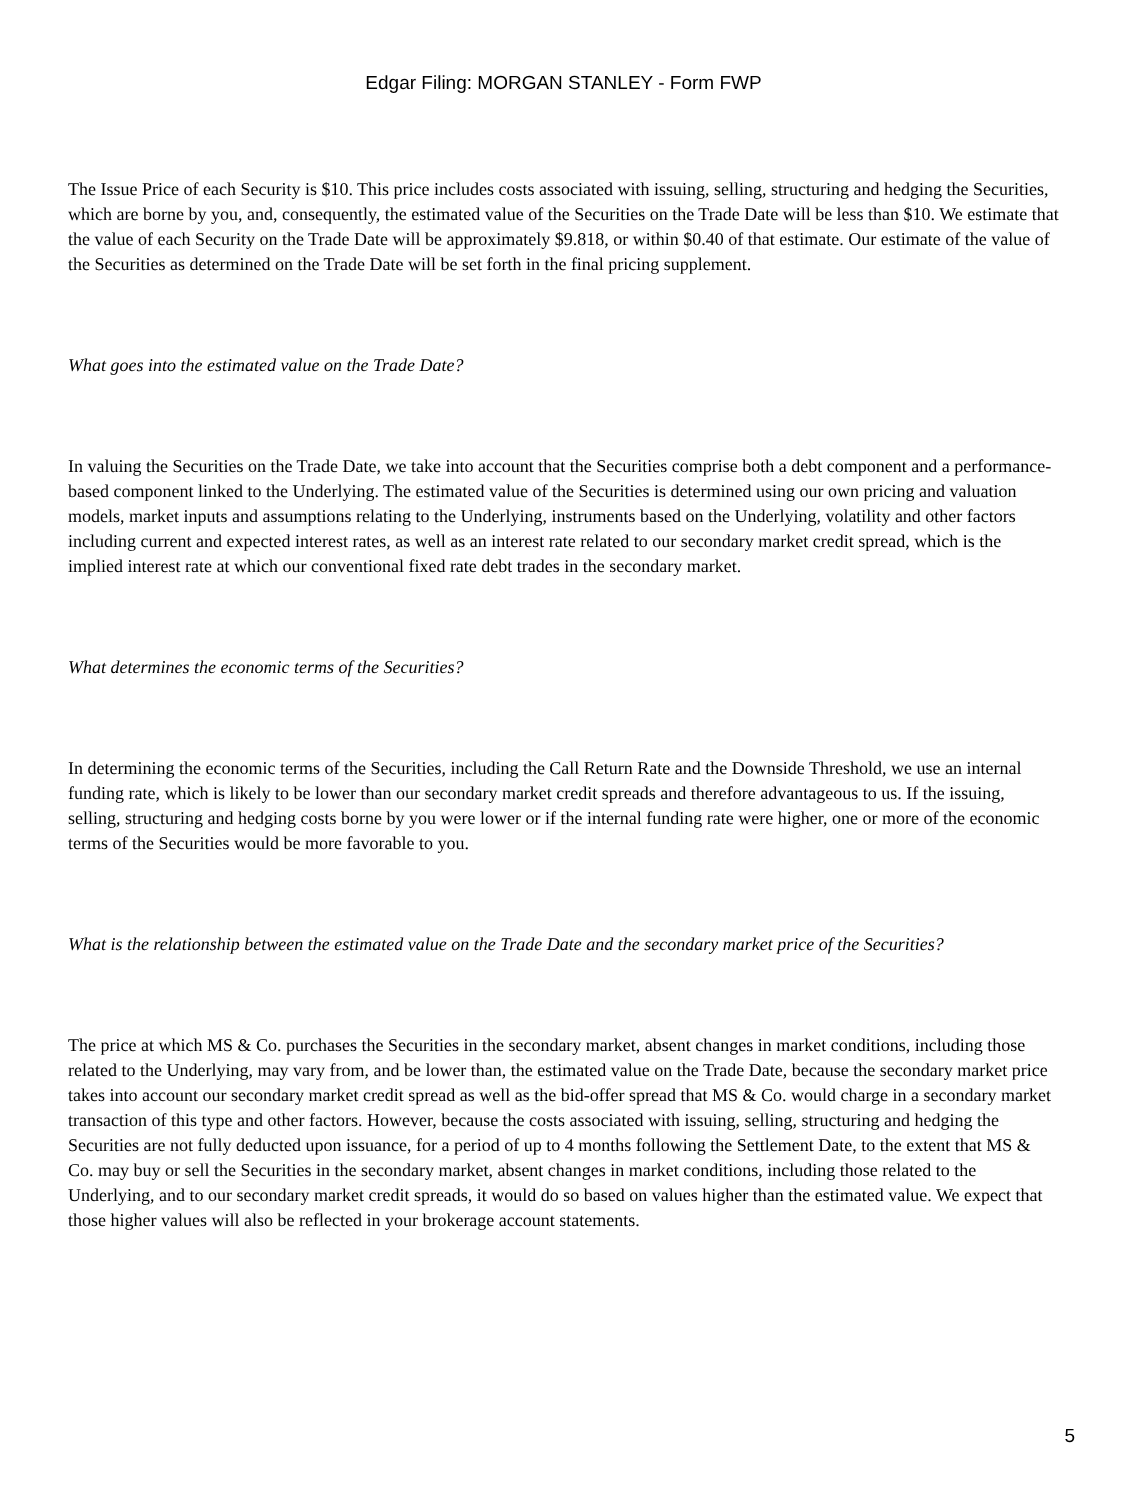Edgar Filing: MORGAN STANLEY - Form FWP
The Issue Price of each Security is $10. This price includes costs associated with issuing, selling, structuring and hedging the Securities, which are borne by you, and, consequently, the estimated value of the Securities on the Trade Date will be less than $10. We estimate that the value of each Security on the Trade Date will be approximately $9.818, or within $0.40 of that estimate. Our estimate of the value of the Securities as determined on the Trade Date will be set forth in the final pricing supplement.
What goes into the estimated value on the Trade Date?
In valuing the Securities on the Trade Date, we take into account that the Securities comprise both a debt component and a performance-based component linked to the Underlying. The estimated value of the Securities is determined using our own pricing and valuation models, market inputs and assumptions relating to the Underlying, instruments based on the Underlying, volatility and other factors including current and expected interest rates, as well as an interest rate related to our secondary market credit spread, which is the implied interest rate at which our conventional fixed rate debt trades in the secondary market.
What determines the economic terms of the Securities?
In determining the economic terms of the Securities, including the Call Return Rate and the Downside Threshold, we use an internal funding rate, which is likely to be lower than our secondary market credit spreads and therefore advantageous to us. If the issuing, selling, structuring and hedging costs borne by you were lower or if the internal funding rate were higher, one or more of the economic terms of the Securities would be more favorable to you.
What is the relationship between the estimated value on the Trade Date and the secondary market price of the Securities?
The price at which MS & Co. purchases the Securities in the secondary market, absent changes in market conditions, including those related to the Underlying, may vary from, and be lower than, the estimated value on the Trade Date, because the secondary market price takes into account our secondary market credit spread as well as the bid-offer spread that MS & Co. would charge in a secondary market transaction of this type and other factors. However, because the costs associated with issuing, selling, structuring and hedging the Securities are not fully deducted upon issuance, for a period of up to 4 months following the Settlement Date, to the extent that MS & Co. may buy or sell the Securities in the secondary market, absent changes in market conditions, including those related to the Underlying, and to our secondary market credit spreads, it would do so based on values higher than the estimated value. We expect that those higher values will also be reflected in your brokerage account statements.
5